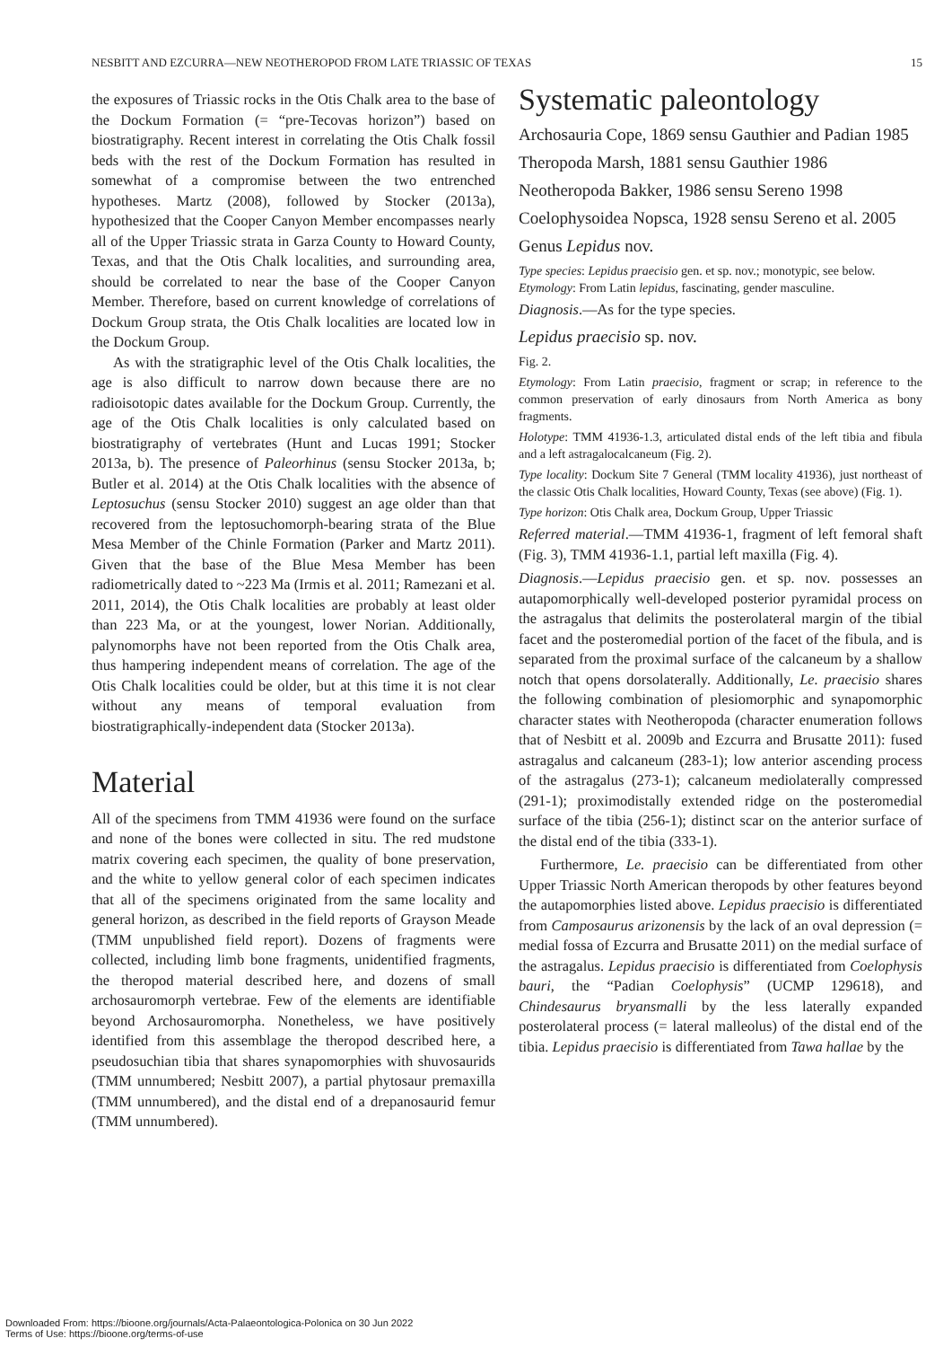NESBITT AND EZCURRA—NEW NEOTHEROPOD FROM LATE TRIASSIC OF TEXAS 15
the exposures of Triassic rocks in the Otis Chalk area to the base of the Dockum Formation (= “pre-Tecovas horizon”) based on biostratigraphy. Recent interest in correlating the Otis Chalk fossil beds with the rest of the Dockum Formation has resulted in somewhat of a compromise between the two entrenched hypotheses. Martz (2008), followed by Stocker (2013a), hypothesized that the Cooper Canyon Member encompasses nearly all of the Upper Triassic strata in Garza County to Howard County, Texas, and that the Otis Chalk localities, and surrounding area, should be correlated to near the base of the Cooper Canyon Member. Therefore, based on current knowledge of correlations of Dockum Group strata, the Otis Chalk localities are located low in the Dockum Group.
As with the stratigraphic level of the Otis Chalk localities, the age is also difficult to narrow down because there are no radioisotopic dates available for the Dockum Group. Currently, the age of the Otis Chalk localities is only calculated based on biostratigraphy of vertebrates (Hunt and Lucas 1991; Stocker 2013a, b). The presence of Paleorhinus (sensu Stocker 2013a, b; Butler et al. 2014) at the Otis Chalk localities with the absence of Leptosuchus (sensu Stocker 2010) suggest an age older than that recovered from the leptosuchomorph-bearing strata of the Blue Mesa Member of the Chinle Formation (Parker and Martz 2011). Given that the base of the Blue Mesa Member has been radiometrically dated to ~223 Ma (Irmis et al. 2011; Ramezani et al. 2011, 2014), the Otis Chalk localities are probably at least older than 223 Ma, or at the youngest, lower Norian. Additionally, palynomorphs have not been reported from the Otis Chalk area, thus hampering independent means of correlation. The age of the Otis Chalk localities could be older, but at this time it is not clear without any means of temporal evaluation from biostratigraphically-independent data (Stocker 2013a).
Material
All of the specimens from TMM 41936 were found on the surface and none of the bones were collected in situ. The red mudstone matrix covering each specimen, the quality of bone preservation, and the white to yellow general color of each specimen indicates that all of the specimens originated from the same locality and general horizon, as described in the field reports of Grayson Meade (TMM unpublished field report). Dozens of fragments were collected, including limb bone fragments, unidentified fragments, the theropod material described here, and dozens of small archosauromorph vertebrae. Few of the elements are identifiable beyond Archosauromorpha. Nonetheless, we have positively identified from this assemblage the theropod described here, a pseudosuchian tibia that shares synapomorphies with shuvosaurids (TMM unnumbered; Nesbitt 2007), a partial phytosaur premaxilla (TMM unnumbered), and the distal end of a drepanosaurid femur (TMM unnumbered).
Systematic paleontology
Archosauria Cope, 1869 sensu Gauthier and Padian 1985
Theropoda Marsh, 1881 sensu Gauthier 1986
Neotheropoda Bakker, 1986 sensu Sereno 1998
Coelophysoidea Nopsca, 1928 sensu Sereno et al. 2005
Genus Lepidus nov.
Type species: Lepidus praecisio gen. et sp. nov.; monotypic, see below.
Etymology: From Latin lepidus, fascinating, gender masculine.
Diagnosis.—As for the type species.
Lepidus praecisio sp. nov.
Fig. 2.
Etymology: From Latin praecisio, fragment or scrap; in reference to the common preservation of early dinosaurs from North America as bony fragments.
Holotype: TMM 41936-1.3, articulated distal ends of the left tibia and fibula and a left astragalocalcaneum (Fig. 2).
Type locality: Dockum Site 7 General (TMM locality 41936), just northeast of the classic Otis Chalk localities, Howard County, Texas (see above) (Fig. 1).
Type horizon: Otis Chalk area, Dockum Group, Upper Triassic
Referred material.—TMM 41936-1, fragment of left femoral shaft (Fig. 3), TMM 41936-1.1, partial left maxilla (Fig. 4).
Diagnosis.—Lepidus praecisio gen. et sp. nov. possesses an autapomorphically well-developed posterior pyramidal process on the astragalus that delimits the posterolateral margin of the tibial facet and the posteromedial portion of the facet of the fibula, and is separated from the proximal surface of the calcaneum by a shallow notch that opens dorsolaterally. Additionally, Le. praecisio shares the following combination of plesiomorphic and synapomorphic character states with Neotheropoda (character enumeration follows that of Nesbitt et al. 2009b and Ezcurra and Brusatte 2011): fused astragalus and calcaneum (283-1); low anterior ascending process of the astragalus (273-1); calcaneum mediolaterally compressed (291-1); proximodistally extended ridge on the posteromedial surface of the tibia (256-1); distinct scar on the anterior surface of the distal end of the tibia (333-1).
Furthermore, Le. praecisio can be differentiated from other Upper Triassic North American theropods by other features beyond the autapomorphies listed above. Lepidus praecisio is differentiated from Camposaurus arizonensis by the lack of an oval depression (= medial fossa of Ezcurra and Brusatte 2011) on the medial surface of the astragalus. Lepidus praecisio is differentiated from Coelophysis bauri, the “Padian Coelophysis” (UCMP 129618), and Chindesaurus bryansmalli by the less laterally expanded posterolateral process (= lateral malleolus) of the distal end of the tibia. Lepidus praecisio is differentiated from Tawa hallae by the
Downloaded From: https://bioone.org/journals/Acta-Palaeontologica-Polonica on 30 Jun 2022
Terms of Use: https://bioone.org/terms-of-use